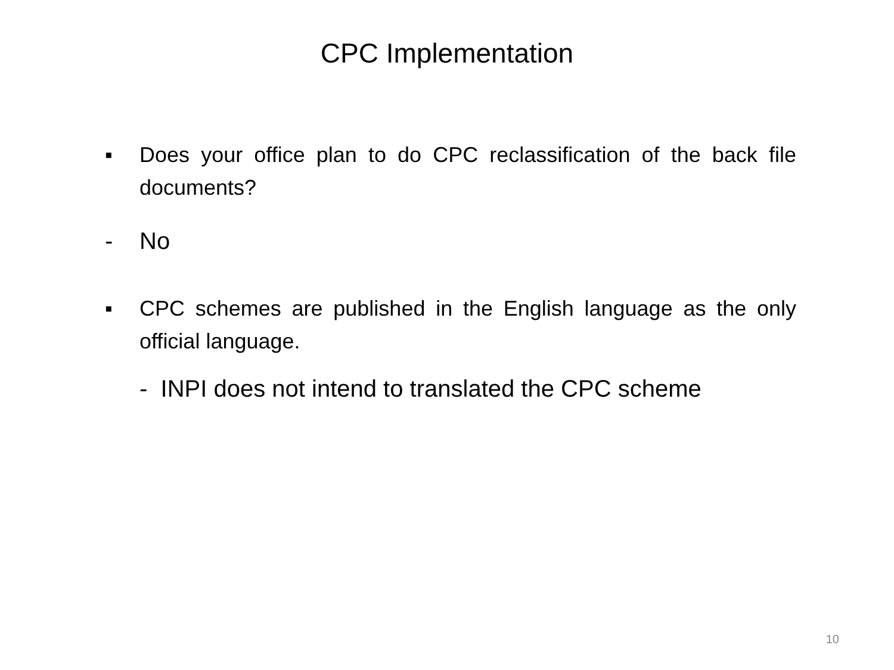CPC Implementation
▪ Does your office plan to do CPC reclassification of the back file documents?
- No
▪ CPC schemes are published in the English language as the only official language.
- INPI does not intend to translated the CPC scheme
10